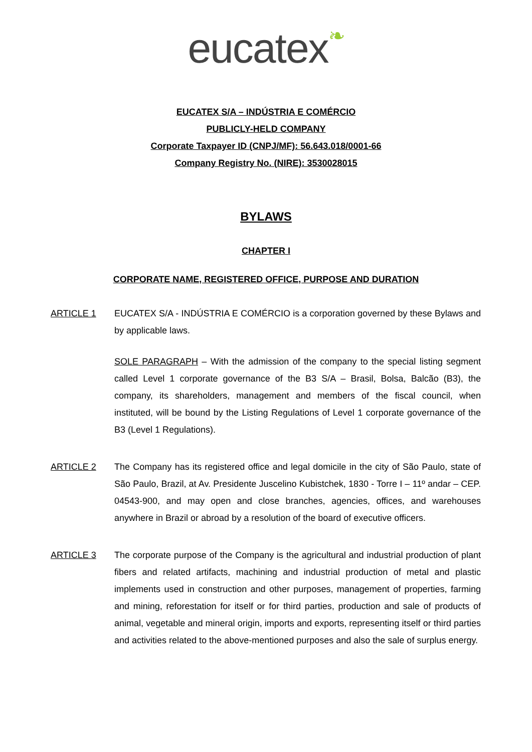eucatex❧
EUCATEX S/A – INDÚSTRIA E COMÉRCIO
PUBLICLY-HELD COMPANY
Corporate Taxpayer ID (CNPJ/MF): 56.643.018/0001-66
Company Registry No. (NIRE): 3530028015
BYLAWS
CHAPTER I
CORPORATE NAME, REGISTERED OFFICE, PURPOSE AND DURATION
ARTICLE 1 EUCATEX S/A - INDÚSTRIA E COMÉRCIO is a corporation governed by these Bylaws and by applicable laws.
SOLE PARAGRAPH – With the admission of the company to the special listing segment called Level 1 corporate governance of the B3 S/A – Brasil, Bolsa, Balcão (B3), the company, its shareholders, management and members of the fiscal council, when instituted, will be bound by the Listing Regulations of Level 1 corporate governance of the B3 (Level 1 Regulations).
ARTICLE 2 The Company has its registered office and legal domicile in the city of São Paulo, state of São Paulo, Brazil, at Av. Presidente Juscelino Kubistchek, 1830 - Torre I – 11º andar – CEP. 04543-900, and may open and close branches, agencies, offices, and warehouses anywhere in Brazil or abroad by a resolution of the board of executive officers.
ARTICLE 3 The corporate purpose of the Company is the agricultural and industrial production of plant fibers and related artifacts, machining and industrial production of metal and plastic implements used in construction and other purposes, management of properties, farming and mining, reforestation for itself or for third parties, production and sale of products of animal, vegetable and mineral origin, imports and exports, representing itself or third parties and activities related to the above-mentioned purposes and also the sale of surplus energy.